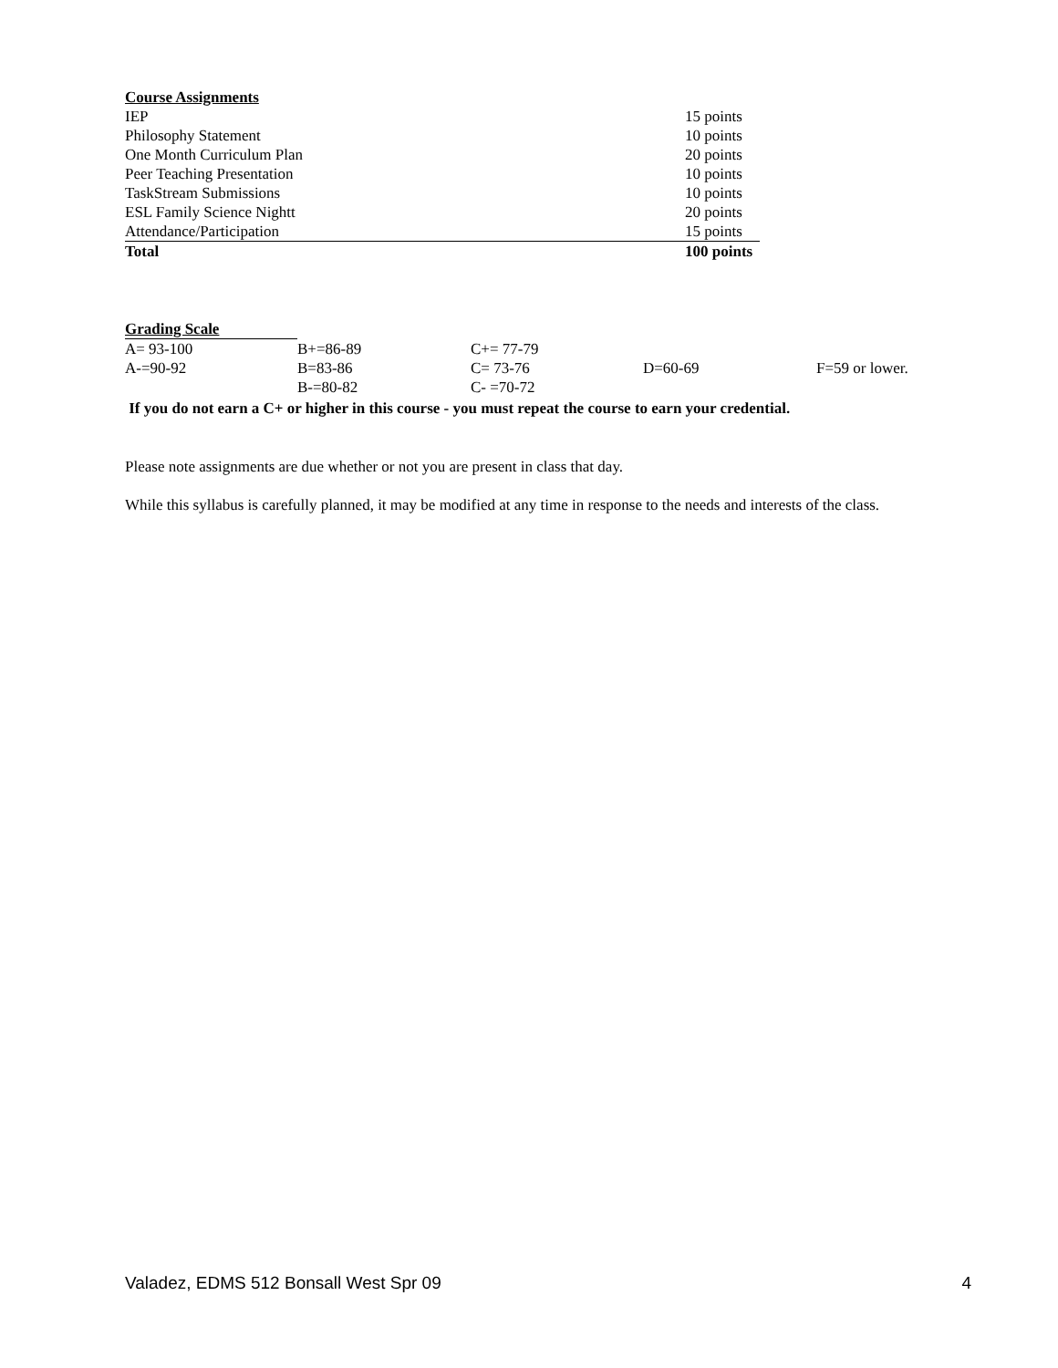Course Assignments
| IEP | 15 points |
| Philosophy Statement | 10 points |
| One Month Curriculum Plan | 20 points |
| Peer Teaching Presentation | 10 points |
| TaskStream Submissions | 10 points |
| ESL Family Science Nightt | 20 points |
| Attendance/Participation | 15 points |
| Total | 100 points |
Grading Scale
| A= 93-100 | B+=86-89 | C+= 77-79 | | |
| A-=90-92 | B=83-86 | C= 73-76 | D=60-69 | F=59 or lower. |
| | B-=80-82 | C- =70-72 | | |
If you do not earn a C+ or higher in this course - you must repeat the course to earn your credential.
Please note assignments are due whether or not you are present in class that day.
While this syllabus is carefully planned, it may be modified at any time in response to the needs and interests of the class.
Valadez, EDMS 512 Bonsall West Spr 09 4